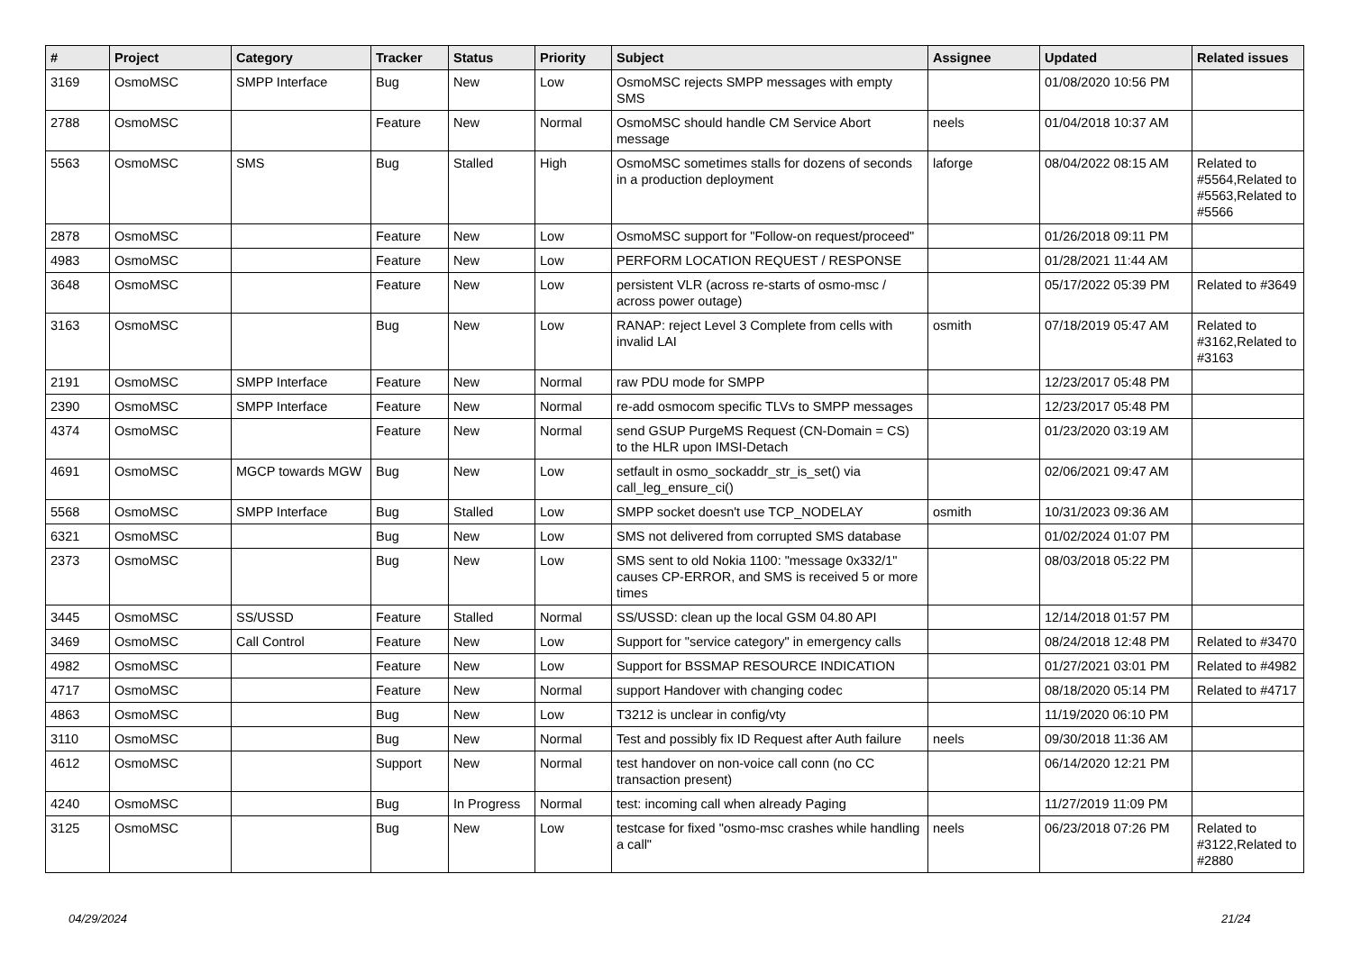| # | Project | Category | Tracker | Status | Priority | Subject | Assignee | Updated | Related issues |
| --- | --- | --- | --- | --- | --- | --- | --- | --- | --- |
| 3169 | OsmoMSC | SMPP Interface | Bug | New | Low | OsmoMSC rejects SMPP messages with empty SMS | | 01/08/2020 10:56 PM | |
| 2788 | OsmoMSC | | Feature | New | Normal | OsmoMSC should handle CM Service Abort message | neels | 01/04/2018 10:37 AM | |
| 5563 | OsmoMSC | SMS | Bug | Stalled | High | OsmoMSC sometimes stalls for dozens of seconds in a production deployment | laforge | 08/04/2022 08:15 AM | Related to #5564,Related to #5563,Related to #5566 |
| 2878 | OsmoMSC | | Feature | New | Low | OsmoMSC support for "Follow-on request/proceed" | | 01/26/2018 09:11 PM | |
| 4983 | OsmoMSC | | Feature | New | Low | PERFORM LOCATION REQUEST / RESPONSE | | 01/28/2021 11:44 AM | |
| 3648 | OsmoMSC | | Feature | New | Low | persistent VLR (across re-starts of osmo-msc / across power outage) | | 05/17/2022 05:39 PM | Related to #3649 |
| 3163 | OsmoMSC | | Bug | New | Low | RANAP: reject Level 3 Complete from cells with invalid LAI | osmith | 07/18/2019 05:47 AM | Related to #3162,Related to #3163 |
| 2191 | OsmoMSC | SMPP Interface | Feature | New | Normal | raw PDU mode for SMPP | | 12/23/2017 05:48 PM | |
| 2390 | OsmoMSC | SMPP Interface | Feature | New | Normal | re-add osmocom specific TLVs to SMPP messages | | 12/23/2017 05:48 PM | |
| 4374 | OsmoMSC | | Feature | New | Normal | send GSUP PurgeMS Request (CN-Domain = CS) to the HLR upon IMSI-Detach | | 01/23/2020 03:19 AM | |
| 4691 | OsmoMSC | MGCP towards MGW | Bug | New | Low | setfault in osmo_sockaddr_str_is_set() via call_leg_ensure_ci() | | 02/06/2021 09:47 AM | |
| 5568 | OsmoMSC | SMPP Interface | Bug | Stalled | Low | SMPP socket doesn't use TCP_NODELAY | osmith | 10/31/2023 09:36 AM | |
| 6321 | OsmoMSC | | Bug | New | Low | SMS not delivered from corrupted SMS database | | 01/02/2024 01:07 PM | |
| 2373 | OsmoMSC | | Bug | New | Low | SMS sent to old Nokia 1100: "message 0x332/1" causes CP-ERROR, and SMS is received 5 or more times | | 08/03/2018 05:22 PM | |
| 3445 | OsmoMSC | SS/USSD | Feature | Stalled | Normal | SS/USSD: clean up the local GSM 04.80 API | | 12/14/2018 01:57 PM | |
| 3469 | OsmoMSC | Call Control | Feature | New | Low | Support for "service category" in emergency calls | | 08/24/2018 12:48 PM | Related to #3470 |
| 4982 | OsmoMSC | | Feature | New | Low | Support for BSSMAP RESOURCE INDICATION | | 01/27/2021 03:01 PM | Related to #4982 |
| 4717 | OsmoMSC | | Feature | New | Normal | support Handover with changing codec | | 08/18/2020 05:14 PM | Related to #4717 |
| 4863 | OsmoMSC | | Bug | New | Low | T3212 is unclear in config/vty | | 11/19/2020 06:10 PM | |
| 3110 | OsmoMSC | | Bug | New | Normal | Test and possibly fix ID Request after Auth failure | neels | 09/30/2018 11:36 AM | |
| 4612 | OsmoMSC | | Support | New | Normal | test handover on non-voice call conn (no CC transaction present) | | 06/14/2020 12:21 PM | |
| 4240 | OsmoMSC | | Bug | In Progress | Normal | test: incoming call when already Paging | | 11/27/2019 11:09 PM | |
| 3125 | OsmoMSC | | Bug | New | Low | testcase for fixed "osmo-msc crashes while handling a call" | neels | 06/23/2018 07:26 PM | Related to #3122,Related to #2880 |
04/29/2024 21/24